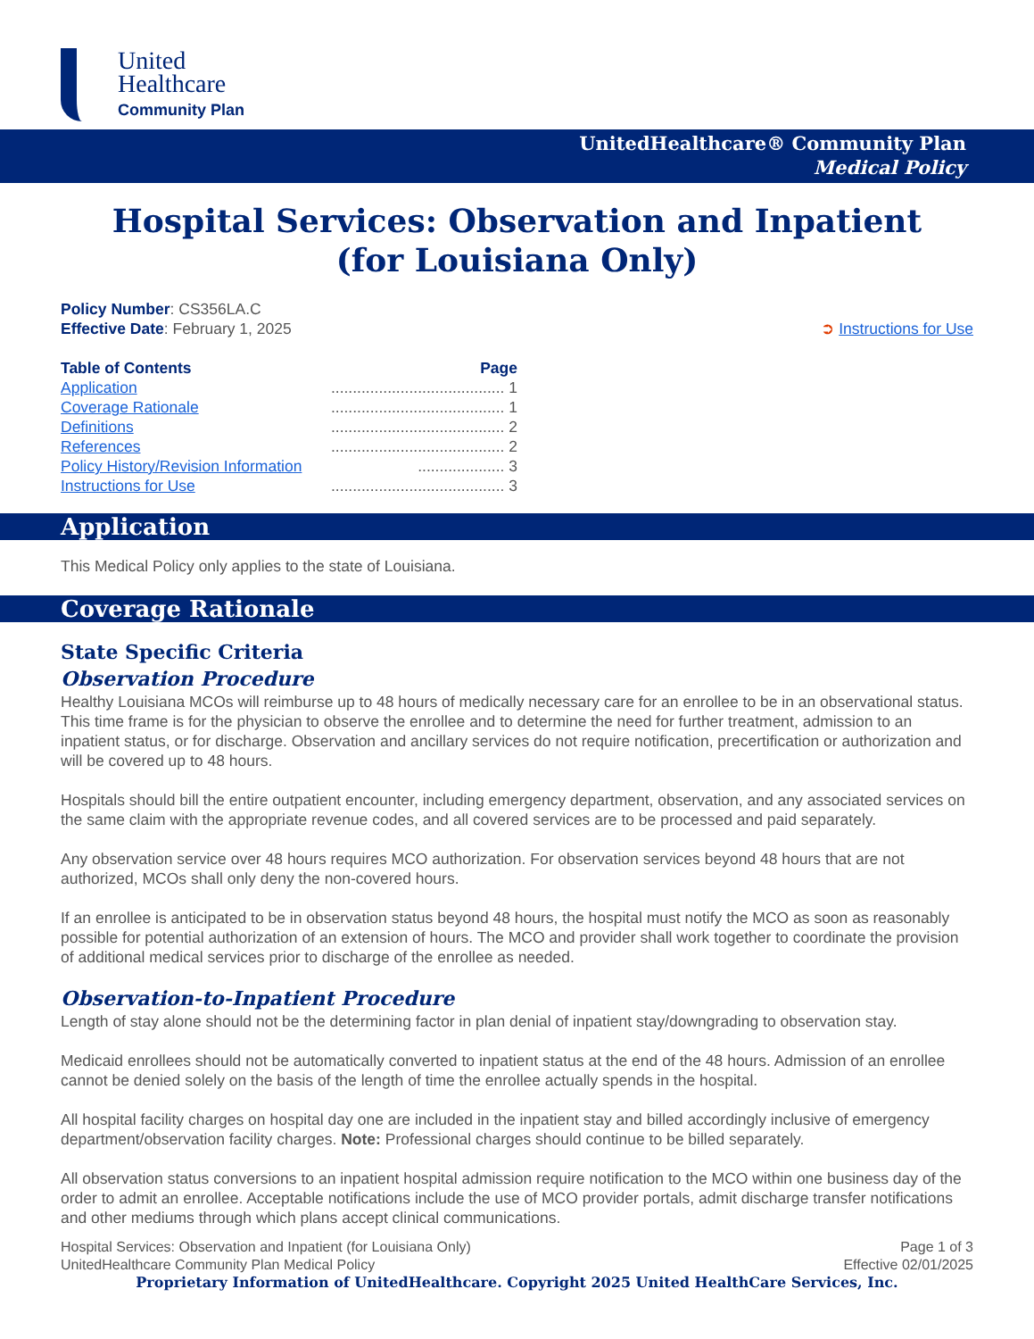United
Healthcare
Community Plan
UnitedHealthcare® Community Plan
Medical Policy
Hospital Services: Observation and Inpatient
(for Louisiana Only)
Policy Number: CS356LA.C
Effective Date: February 1, 2025
➲ Instructions for Use
Table of Contents Page
Application........................................ 1
Coverage Rationale........................................ 1
Definitions........................................ 2
References........................................ 2
Policy History/Revision Information.................... 3
Instructions for Use........................................ 3
Application
This Medical Policy only applies to the state of Louisiana.
Coverage Rationale
State Specific Criteria
Observation Procedure
Healthy Louisiana MCOs will reimburse up to 48 hours of medically necessary care for an enrollee to be in an observational status. This time frame is for the physician to observe the enrollee and to determine the need for further treatment, admission to an inpatient status, or for discharge. Observation and ancillary services do not require notification, precertification or authorization and will be covered up to 48 hours.
Hospitals should bill the entire outpatient encounter, including emergency department, observation, and any associated services on the same claim with the appropriate revenue codes, and all covered services are to be processed and paid separately.
Any observation service over 48 hours requires MCO authorization. For observation services beyond 48 hours that are not authorized, MCOs shall only deny the non-covered hours.
If an enrollee is anticipated to be in observation status beyond 48 hours, the hospital must notify the MCO as soon as reasonably possible for potential authorization of an extension of hours. The MCO and provider shall work together to coordinate the provision of additional medical services prior to discharge of the enrollee as needed.
Observation-to-Inpatient Procedure
Length of stay alone should not be the determining factor in plan denial of inpatient stay/downgrading to observation stay.
Medicaid enrollees should not be automatically converted to inpatient status at the end of the 48 hours. Admission of an enrollee cannot be denied solely on the basis of the length of time the enrollee actually spends in the hospital.
All hospital facility charges on hospital day one are included in the inpatient stay and billed accordingly inclusive of emergency department/observation facility charges. Note: Professional charges should continue to be billed separately.
All observation status conversions to an inpatient hospital admission require notification to the MCO within one business day of the order to admit an enrollee. Acceptable notifications include the use of MCO provider portals, admit discharge transfer notifications and other mediums through which plans accept clinical communications.
Hospital Services: Observation and Inpatient (for Louisiana Only)
UnitedHealthcare Community Plan Medical Policy
Page 1 of 3
Effective 02/01/2025
Proprietary Information of UnitedHealthcare. Copyright 2025 United HealthCare Services, Inc.